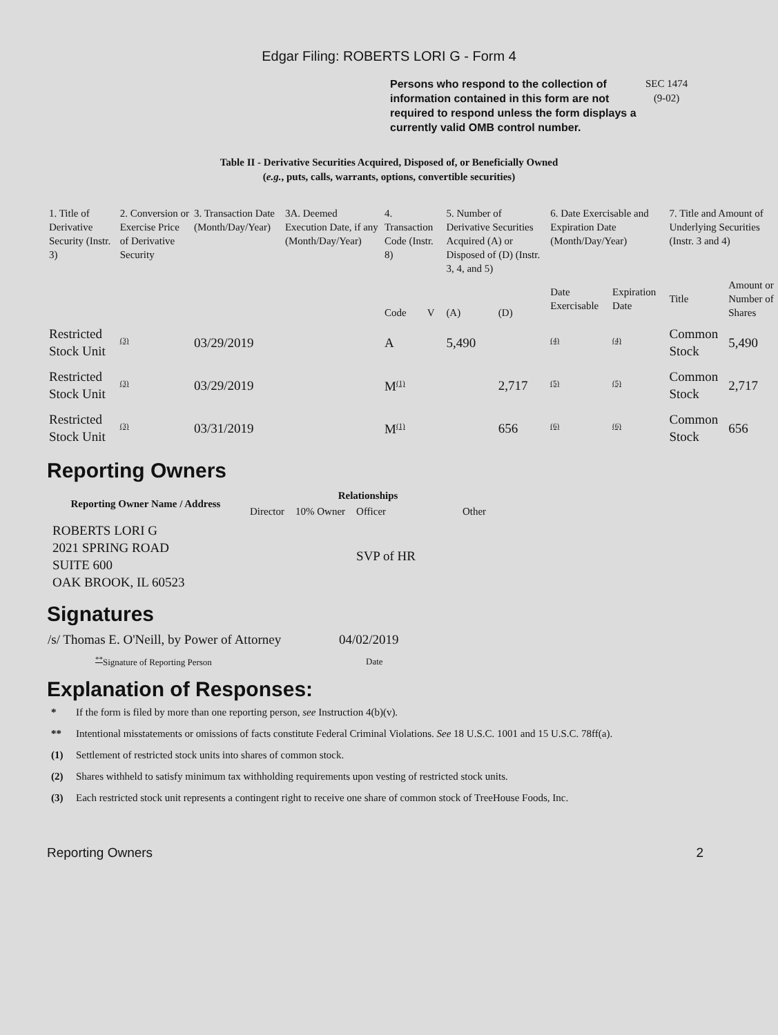Edgar Filing: ROBERTS LORI G - Form 4
Persons who respond to the collection of information contained in this form are not required to respond unless the form displays a currently valid OMB control number.
SEC 1474
(9-02)
Table II - Derivative Securities Acquired, Disposed of, or Beneficially Owned
(e.g., puts, calls, warrants, options, convertible securities)
| 1. Title of Derivative Security (Instr. 3) | 2. Conversion or Exercise Price of Derivative Security | 3. Transaction Date (Month/Day/Year) | 3A. Deemed Execution Date, if any (Month/Day/Year) | 4. Transaction Code (Instr. 8) | | 5. Number of Derivative Securities Acquired (A) or Disposed of (D) (Instr. 3, 4, and 5) | | 6. Date Exercisable and Expiration Date (Month/Day/Year) | | 7. Title and Amount of Underlying Securities (Instr. 3 and 4) | |
| --- | --- | --- | --- | --- | --- | --- | --- | --- | --- | --- | --- |
| | | | | Code | V | (A) | (D) | Date Exercisable | Expiration Date | Title | Amount or Number of Shares |
| Restricted Stock Unit | <sup>(3)</sup> | 03/29/2019 | | A | | 5,490 | | <sup>(4)</sup> | <sup>(4)</sup> | Common Stock | 5,490 |
| Restricted Stock Unit | <sup>(3)</sup> | 03/29/2019 | | M<sup>(1)</sup> | | | 2,717 | <sup>(5)</sup> | <sup>(5)</sup> | Common Stock | 2,717 |
| Restricted Stock Unit | <sup>(3)</sup> | 03/31/2019 | | M<sup>(1)</sup> | | | 656 | <sup>(6)</sup> | <sup>(6)</sup> | Common Stock | 656 |
Reporting Owners
| Reporting Owner Name / Address | Relationships | | | |
| --- | --- | --- | --- | --- |
| | Director | 10% Owner | Officer | Other |
| ROBERTS LORI G 2021 SPRING ROAD SUITE 600 OAK BROOK, IL 60523 | | | SVP of HR | |
Signatures
| /s/ Thomas E. O'Neill, by Power of Attorney | 04/02/2019 |
| <sup>**</sup> Signature of Reporting Person | Date |
Explanation of Responses:
* If the form is filed by more than one reporting person, see Instruction 4(b)(v).
** Intentional misstatements or omissions of facts constitute Federal Criminal Violations. See 18 U.S.C. 1001 and 15 U.S.C. 78ff(a).
(1) Settlement of restricted stock units into shares of common stock.
(2) Shares withheld to satisfy minimum tax withholding requirements upon vesting of restricted stock units.
(3) Each restricted stock unit represents a contingent right to receive one share of common stock of TreeHouse Foods, Inc.
Reporting Owners 2